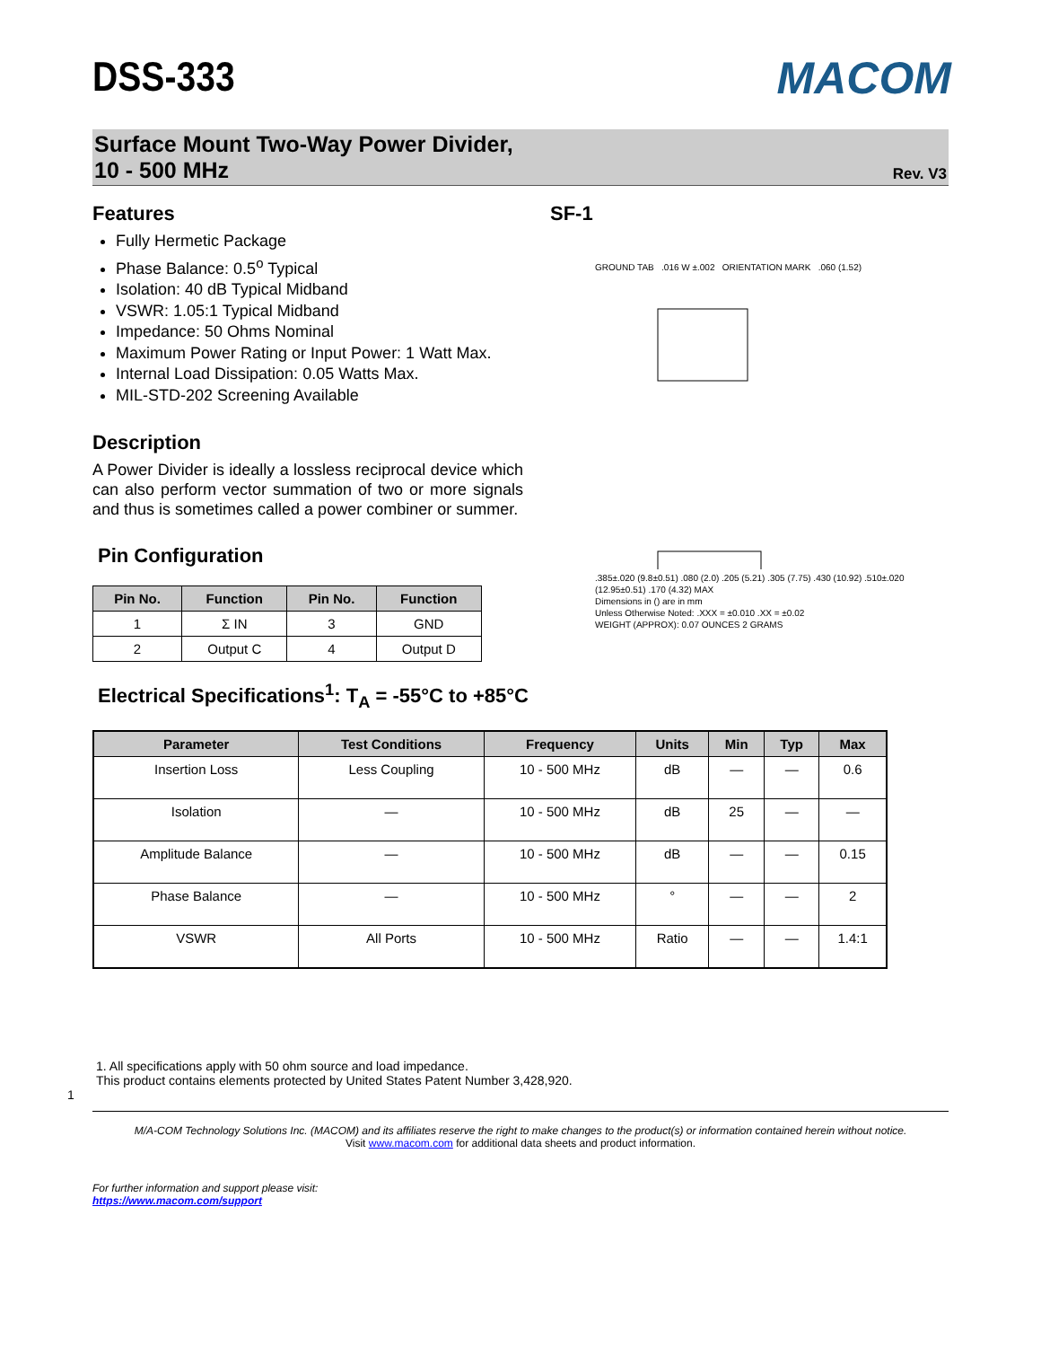MACOM
DSS-333
Surface Mount Two-Way Power Divider,
10 - 500 MHz Rev. V3
Features
Fully Hermetic Package
Phase Balance: 0.5<sup>o</sup> Typical
Isolation: 40 dB Typical Midband
VSWR: 1.05:1 Typical Midband
Impedance: 50 Ohms Nominal
Maximum Power Rating or Input Power: 1 Watt Max.
Internal Load Dissipation: 0.05 Watts Max.
MIL-STD-202 Screening Available
Description
A Power Divider is ideally a lossless reciprocal device which can also perform vector summation of two or more signals and thus is sometimes called a power combiner or summer.
Pin Configuration
| Pin No. | Function | Pin No. | Function |
| --- | --- | --- | --- |
| 1 | Σ IN | 3 | GND |
| 2 | Output C | 4 | Output D |
SF-1
GROUND TAB .016 W ±.002 ORIENTATION MARK .060 (1.52)
.385±.020 (9.8±0.51) .080 (2.0) .205 (5.21) .305 (7.75) .430 (10.92) .510±.020 (12.95±0.51) .170 (4.32) MAX
Dimensions in () are in mm
Unless Otherwise Noted: .XXX = ±0.010 .XX = ±0.02
WEIGHT (APPROX): 0.07 OUNCES 2 GRAMS
Electrical Specifications<sup>1</sup>: T<sub>A</sub> = -55°C to +85°C
| Parameter | Test Conditions | Frequency | Units | Min | Typ | Max |
| --- | --- | --- | --- | --- | --- | --- |
| Insertion Loss | Less Coupling | 10 - 500 MHz | dB | — | — | 0.6 |
| Isolation | — | 10 - 500 MHz | dB | 25 | — | — |
| Amplitude Balance | — | 10 - 500 MHz | dB | — | — | 0.15 |
| Phase Balance | — | 10 - 500 MHz | ° | — | — | 2 |
| VSWR | All Ports | 10 - 500 MHz | Ratio | — | — | 1.4:1 |
1. All specifications apply with 50 ohm source and load impedance.
This product contains elements protected by United States Patent Number 3,428,920.
1
M/A-COM Technology Solutions Inc. (MACOM) and its affiliates reserve the right to make changes to the product(s) or information contained herein without notice.
Visit www.macom.com for additional data sheets and product information.
For further information and support please visit:
https://www.macom.com/support